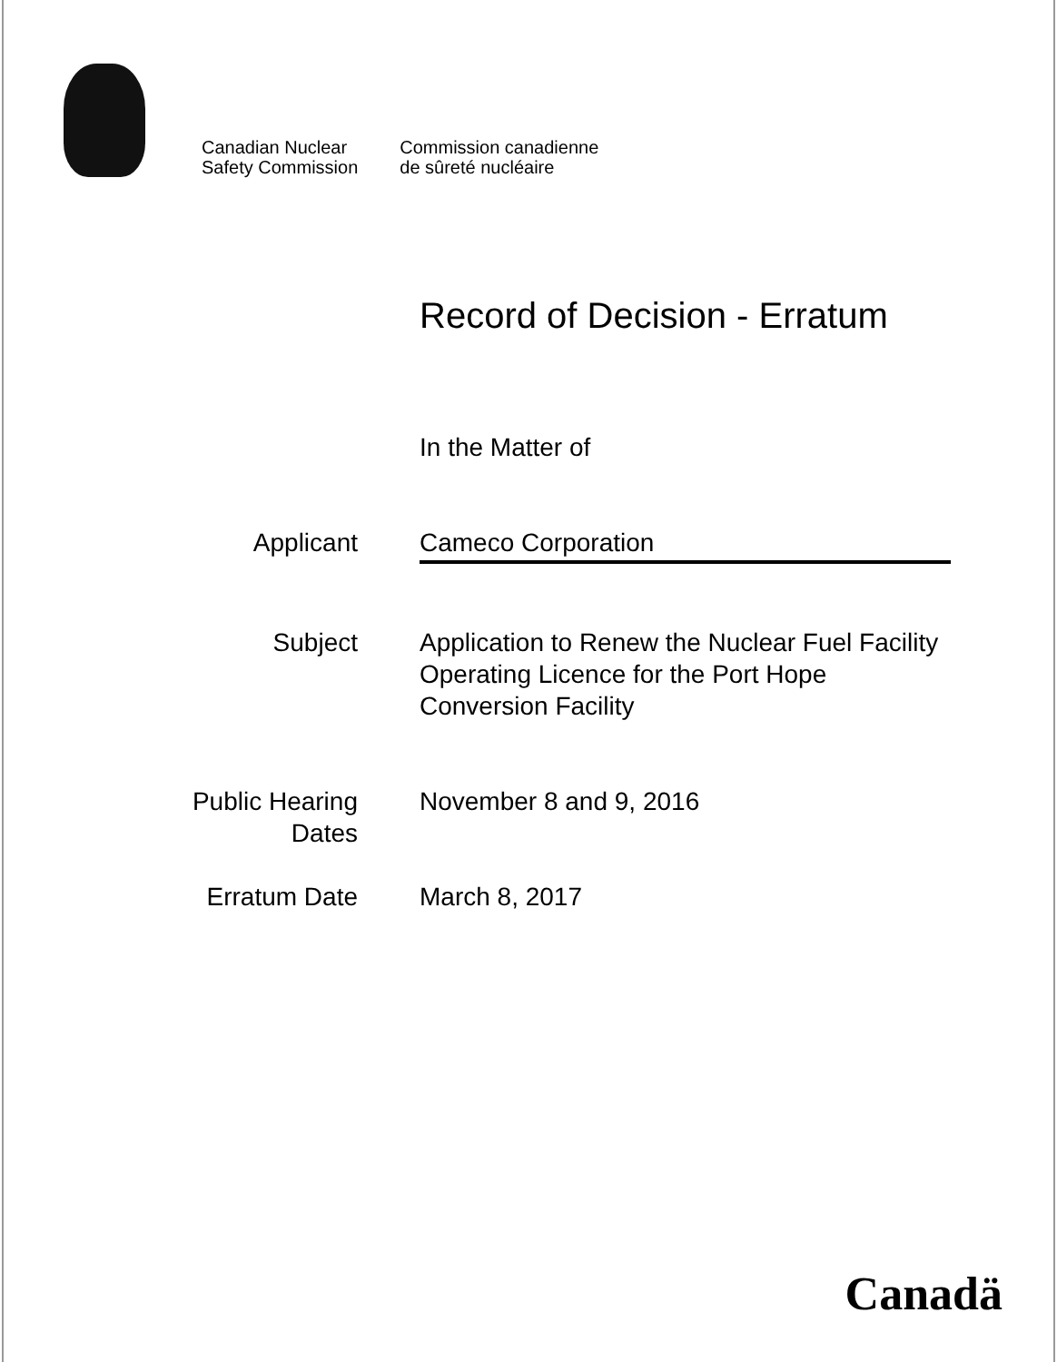Canadian Nuclear
Safety Commission
Commission canadienne
de sûreté nucléaire
Record of Decision - Erratum
In the Matter of
Applicant Cameco Corporation
Subject Application to Renew the Nuclear Fuel Facility Operating Licence for the Port Hope Conversion Facility
Public Hearing Dates
November 8 and 9, 2016
Erratum Date March 8, 2017
Canadä